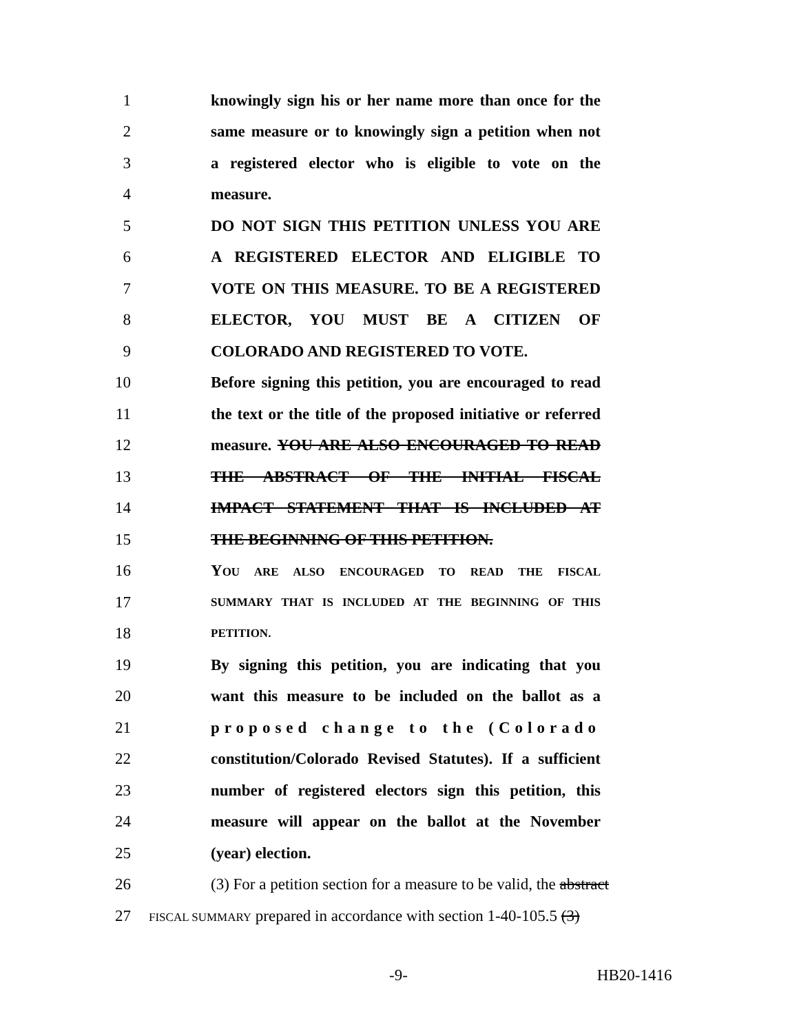1 knowingly sign his or her name more than once for the
2 same measure or to knowingly sign a petition when not
3 a registered elector who is eligible to vote on the
4 measure.
5 DO NOT SIGN THIS PETITION UNLESS YOU ARE
6 A REGISTERED ELECTOR AND ELIGIBLE TO
7 VOTE ON THIS MEASURE. TO BE A REGISTERED
8 ELECTOR, YOU MUST BE A CITIZEN OF
9 COLORADO AND REGISTERED TO VOTE.
10 Before signing this petition, you are encouraged to read
11 the text or the title of the proposed initiative or referred
12 measure. YOU ARE ALSO ENCOURAGED TO READ
13 THE ABSTRACT OF THE INITIAL FISCAL
14 IMPACT STATEMENT THAT IS INCLUDED AT
15 THE BEGINNING OF THIS PETITION.
16 YOU ARE ALSO ENCOURAGED TO READ THE FISCAL
17 SUMMARY THAT IS INCLUDED AT THE BEGINNING OF THIS
18 PETITION.
19 By signing this petition, you are indicating that you
20 want this measure to be included on the ballot as a
21 proposed change to the (Colorado
22 constitution/Colorado Revised Statutes). If a sufficient
23 number of registered electors sign this petition, this
24 measure will appear on the ballot at the November
25 (year) election.
26 (3) For a petition section for a measure to be valid, the abstract
27 FISCAL SUMMARY prepared in accordance with section 1-40-105.5 (3)
-9- HB20-1416